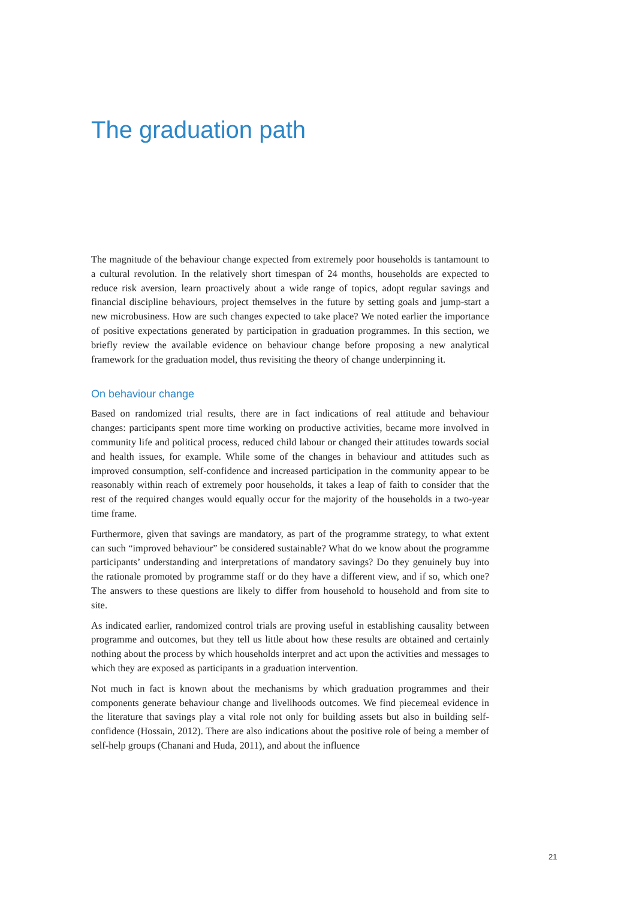The graduation path
The magnitude of the behaviour change expected from extremely poor households is tantamount to a cultural revolution. In the relatively short timespan of 24 months, households are expected to reduce risk aversion, learn proactively about a wide range of topics, adopt regular savings and financial discipline behaviours, project themselves in the future by setting goals and jump-start a new microbusiness. How are such changes expected to take place? We noted earlier the importance of positive expectations generated by participation in graduation programmes. In this section, we briefly review the available evidence on behaviour change before proposing a new analytical framework for the graduation model, thus revisiting the theory of change underpinning it.
On behaviour change
Based on randomized trial results, there are in fact indications of real attitude and behaviour changes: participants spent more time working on productive activities, became more involved in community life and political process, reduced child labour or changed their attitudes towards social and health issues, for example. While some of the changes in behaviour and attitudes such as improved consumption, self-confidence and increased participation in the community appear to be reasonably within reach of extremely poor households, it takes a leap of faith to consider that the rest of the required changes would equally occur for the majority of the households in a two-year time frame.
Furthermore, given that savings are mandatory, as part of the programme strategy, to what extent can such “improved behaviour” be considered sustainable? What do we know about the programme participants’ understanding and interpretations of mandatory savings? Do they genuinely buy into the rationale promoted by programme staff or do they have a different view, and if so, which one? The answers to these questions are likely to differ from household to household and from site to site.
As indicated earlier, randomized control trials are proving useful in establishing causality between programme and outcomes, but they tell us little about how these results are obtained and certainly nothing about the process by which households interpret and act upon the activities and messages to which they are exposed as participants in a graduation intervention.
Not much in fact is known about the mechanisms by which graduation programmes and their components generate behaviour change and livelihoods outcomes. We find piecemeal evidence in the literature that savings play a vital role not only for building assets but also in building self-confidence (Hossain, 2012). There are also indications about the positive role of being a member of self-help groups (Chanani and Huda, 2011), and about the influence
21